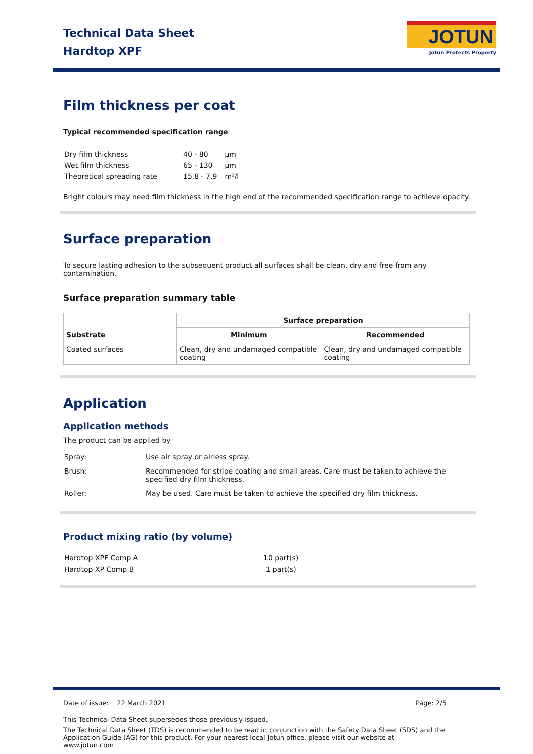Technical Data Sheet
Hardtop XPF
JOTUN
Jotun Protects Property
Film thickness per coat
Typical recommended specification range
| Dry film thickness | 40 - 80 | µm |
| Wet film thickness | 65 - 130 | µm |
| Theoretical spreading rate | 15.8 - 7.9 | m²/l |
Bright colours may need film thickness in the high end of the recommended specification range to achieve opacity.
Surface preparation
To secure lasting adhesion to the subsequent product all surfaces shall be clean, dry and free from any contamination.
Surface preparation summary table
| Substrate | Surface preparation | |
| | Minimum | Recommended |
| Coated surfaces | Clean, dry and undamaged compatible coating | Clean, dry and undamaged compatible coating |
Application
Application methods
The product can be applied by
| Spray: | Use air spray or airless spray. |
| Brush: | Recommended for stripe coating and small areas. Care must be taken to achieve the specified dry film thickness. |
| Roller: | May be used. Care must be taken to achieve the specified dry film thickness. |
Product mixing ratio (by volume)
| Hardtop XPF Comp A | 10 part(s) |
| Hardtop XP Comp B | 1 part(s) |
Date of issue: 22 March 2021 Page: 2/5
This Technical Data Sheet supersedes those previously issued.
The Technical Data Sheet (TDS) is recommended to be read in conjunction with the Safety Data Sheet (SDS) and the Application Guide (AG) for this product. For your nearest local Jotun office, please visit our website at www.jotun.com